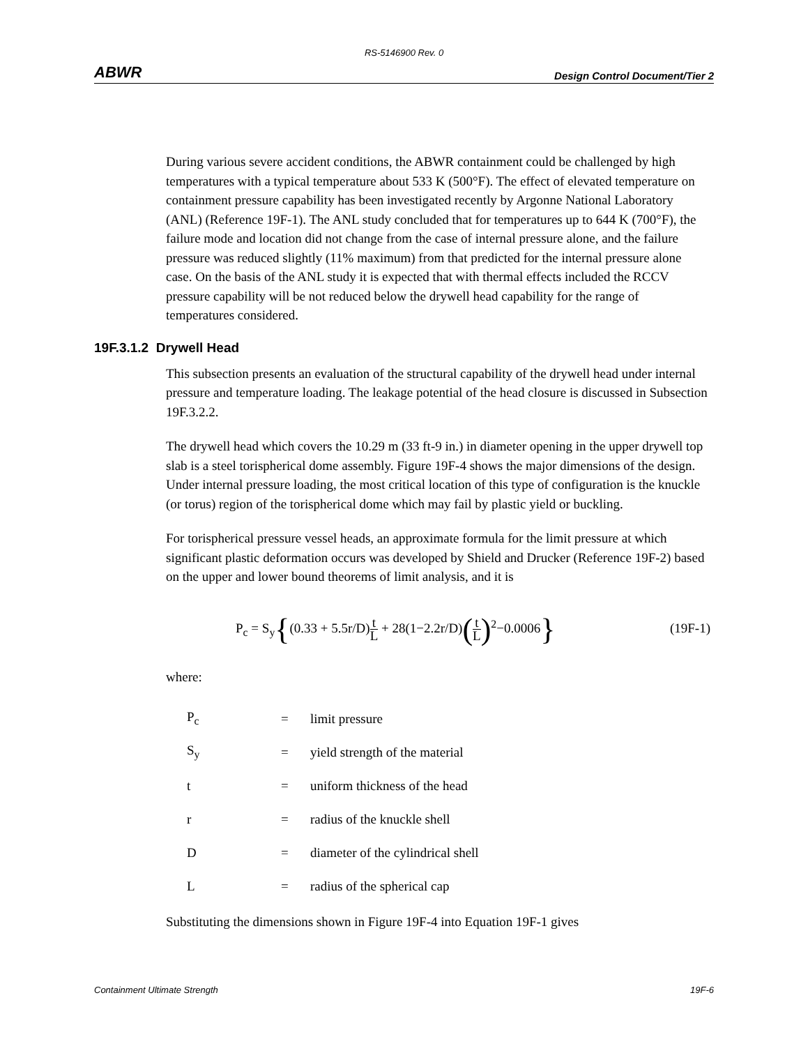RS-5146900 Rev. 0
ABWR Design Control Document/Tier 2
During various severe accident conditions, the ABWR containment could be challenged by high temperatures with a typical temperature about 533 K (500°F). The effect of elevated temperature on containment pressure capability has been investigated recently by Argonne National Laboratory (ANL) (Reference 19F-1). The ANL study concluded that for temperatures up to 644 K (700°F), the failure mode and location did not change from the case of internal pressure alone, and the failure pressure was reduced slightly (11% maximum) from that predicted for the internal pressure alone case. On the basis of the ANL study it is expected that with thermal effects included the RCCV pressure capability will be not reduced below the drywell head capability for the range of temperatures considered.
19F.3.1.2 Drywell Head
This subsection presents an evaluation of the structural capability of the drywell head under internal pressure and temperature loading. The leakage potential of the head closure is discussed in Subsection 19F.3.2.2.
The drywell head which covers the 10.29 m (33 ft-9 in.) in diameter opening in the upper drywell top slab is a steel torispherical dome assembly. Figure 19F-4 shows the major dimensions of the design. Under internal pressure loading, the most critical location of this type of configuration is the knuckle (or torus) region of the torispherical dome which may fail by plastic yield or buckling.
For torispherical pressure vessel heads, an approximate formula for the limit pressure at which significant plastic deformation occurs was developed by Shield and Drucker (Reference 19F-2) based on the upper and lower bound theorems of limit analysis, and it is
P<sub>c</sub> = S<sub>y</sub>{(0.33 + 5.5r/D)t L + 28(1−2.2r/D)(t L)<sup>2</sup>−0.0006} (19F-1)
where:
| P<sub>c</sub> | = | limit pressure |
| S<sub>y</sub> | = | yield strength of the material |
| t | = | uniform thickness of the head |
| r | = | radius of the knuckle shell |
| D | = | diameter of the cylindrical shell |
| L | = | radius of the spherical cap |
Substituting the dimensions shown in Figure 19F-4 into Equation 19F-1 gives
Containment Ultimate Strength 19F-6